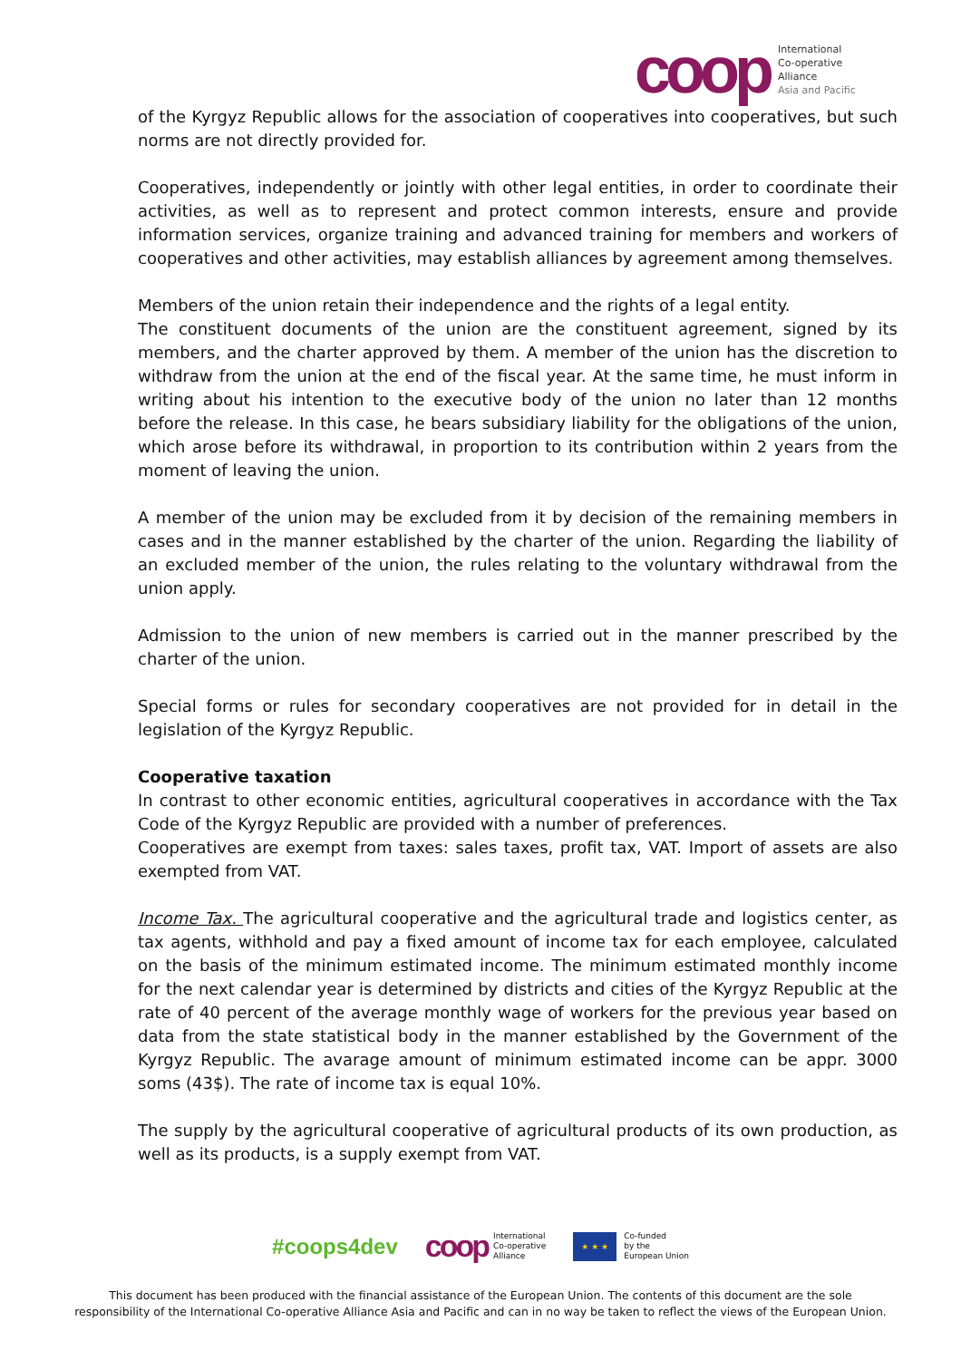coop
International
Co-operative
Alliance
Asia and Pacific
of the Kyrgyz Republic allows for the association of cooperatives into cooperatives, but such norms are not directly provided for.
Cooperatives, independently or jointly with other legal entities, in order to coordinate their activities, as well as to represent and protect common interests, ensure and provide information services, organize training and advanced training for members and workers of cooperatives and other activities, may establish alliances by agreement among themselves.
Members of the union retain their independence and the rights of a legal entity.
The constituent documents of the union are the constituent agreement, signed by its members, and the charter approved by them. A member of the union has the discretion to withdraw from the union at the end of the fiscal year. At the same time, he must inform in writing about his intention to the executive body of the union no later than 12 months before the release. In this case, he bears subsidiary liability for the obligations of the union, which arose before its withdrawal, in proportion to its contribution within 2 years from the moment of leaving the union.
A member of the union may be excluded from it by decision of the remaining members in cases and in the manner established by the charter of the union. Regarding the liability of an excluded member of the union, the rules relating to the voluntary withdrawal from the union apply.
Admission to the union of new members is carried out in the manner prescribed by the charter of the union.
Special forms or rules for secondary cooperatives are not provided for in detail in the legislation of the Kyrgyz Republic.
Cooperative taxation
In contrast to other economic entities, agricultural cooperatives in accordance with the Tax Code of the Kyrgyz Republic are provided with a number of preferences.
Cooperatives are exempt from taxes: sales taxes, profit tax, VAT. Import of assets are also exempted from VAT.
Income Tax. The agricultural cooperative and the agricultural trade and logistics center, as tax agents, withhold and pay a fixed amount of income tax for each employee, calculated on the basis of the minimum estimated income. The minimum estimated monthly income for the next calendar year is determined by districts and cities of the Kyrgyz Republic at the rate of 40 percent of the average monthly wage of workers for the previous year based on data from the state statistical body in the manner established by the Government of the Kyrgyz Republic. The avarage amount of minimum estimated income can be appr. 3000 soms (43$). The rate of income tax is equal 10%.
The supply by the agricultural cooperative of agricultural products of its own production, as well as its products, is a supply exempt from VAT.
#coops4dev coop International
Co-operative
Alliance ★ ★ ★ Co-funded
by the
European Union
This document has been produced with the financial assistance of the European Union. The contents of this document are the sole
responsibility of the International Co-operative Alliance Asia and Pacific and can in no way be taken to reflect the views of the European Union.